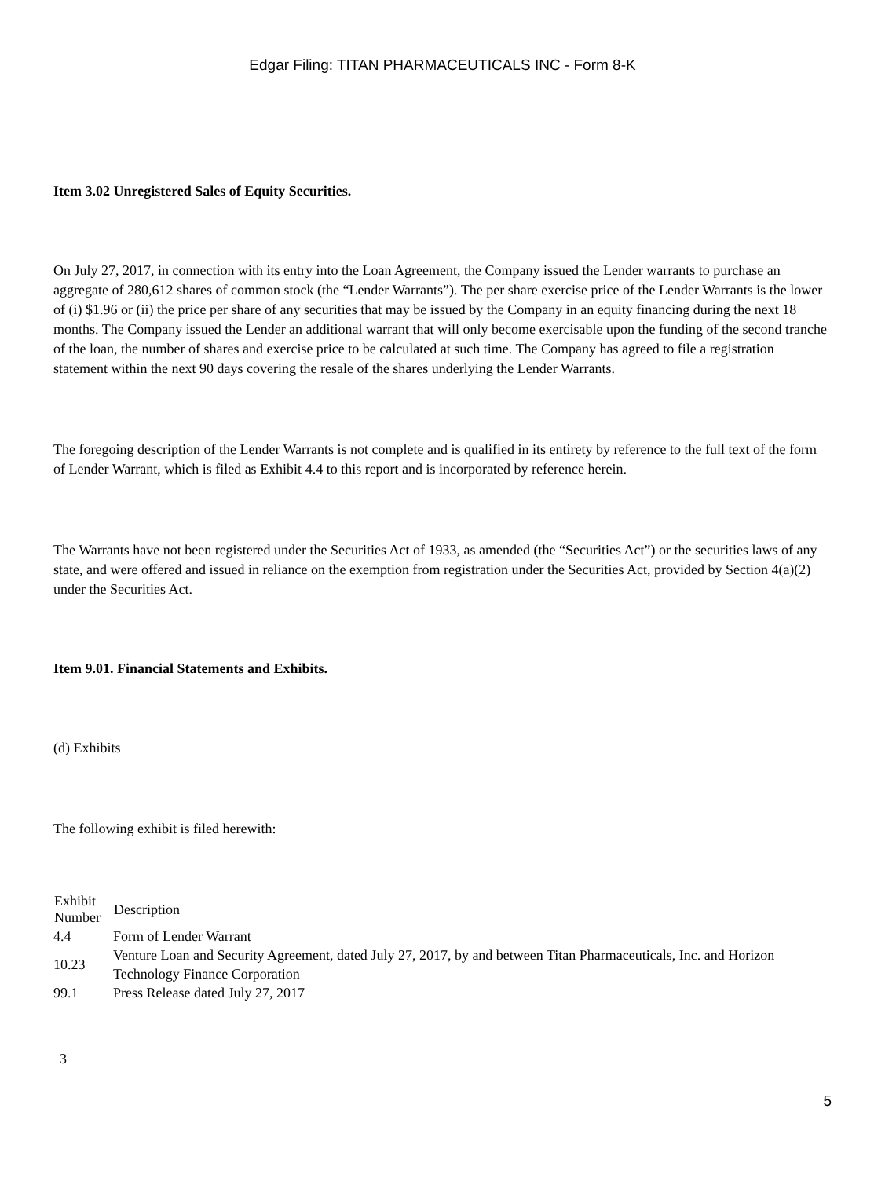Edgar Filing: TITAN PHARMACEUTICALS INC - Form 8-K
Item 3.02 Unregistered Sales of Equity Securities.
On July 27, 2017, in connection with its entry into the Loan Agreement, the Company issued the Lender warrants to purchase an aggregate of 280,612 shares of common stock (the “Lender Warrants”). The per share exercise price of the Lender Warrants is the lower of (i) $1.96 or (ii) the price per share of any securities that may be issued by the Company in an equity financing during the next 18 months. The Company issued the Lender an additional warrant that will only become exercisable upon the funding of the second tranche of the loan, the number of shares and exercise price to be calculated at such time. The Company has agreed to file a registration statement within the next 90 days covering the resale of the shares underlying the Lender Warrants.
The foregoing description of the Lender Warrants is not complete and is qualified in its entirety by reference to the full text of the form of Lender Warrant, which is filed as Exhibit 4.4 to this report and is incorporated by reference herein.
The Warrants have not been registered under the Securities Act of 1933, as amended (the “Securities Act”) or the securities laws of any state, and were offered and issued in reliance on the exemption from registration under the Securities Act, provided by Section 4(a)(2) under the Securities Act.
Item 9.01. Financial Statements and Exhibits.
(d) Exhibits
The following exhibit is filed herewith:
| Exhibit Number | Description |
| --- | --- |
| 4.4 | Form of Lender Warrant |
| 10.23 | Venture Loan and Security Agreement, dated July 27, 2017, by and between Titan Pharmaceuticals, Inc. and Horizon Technology Finance Corporation |
| 99.1 | Press Release dated July 27, 2017 |
3
5